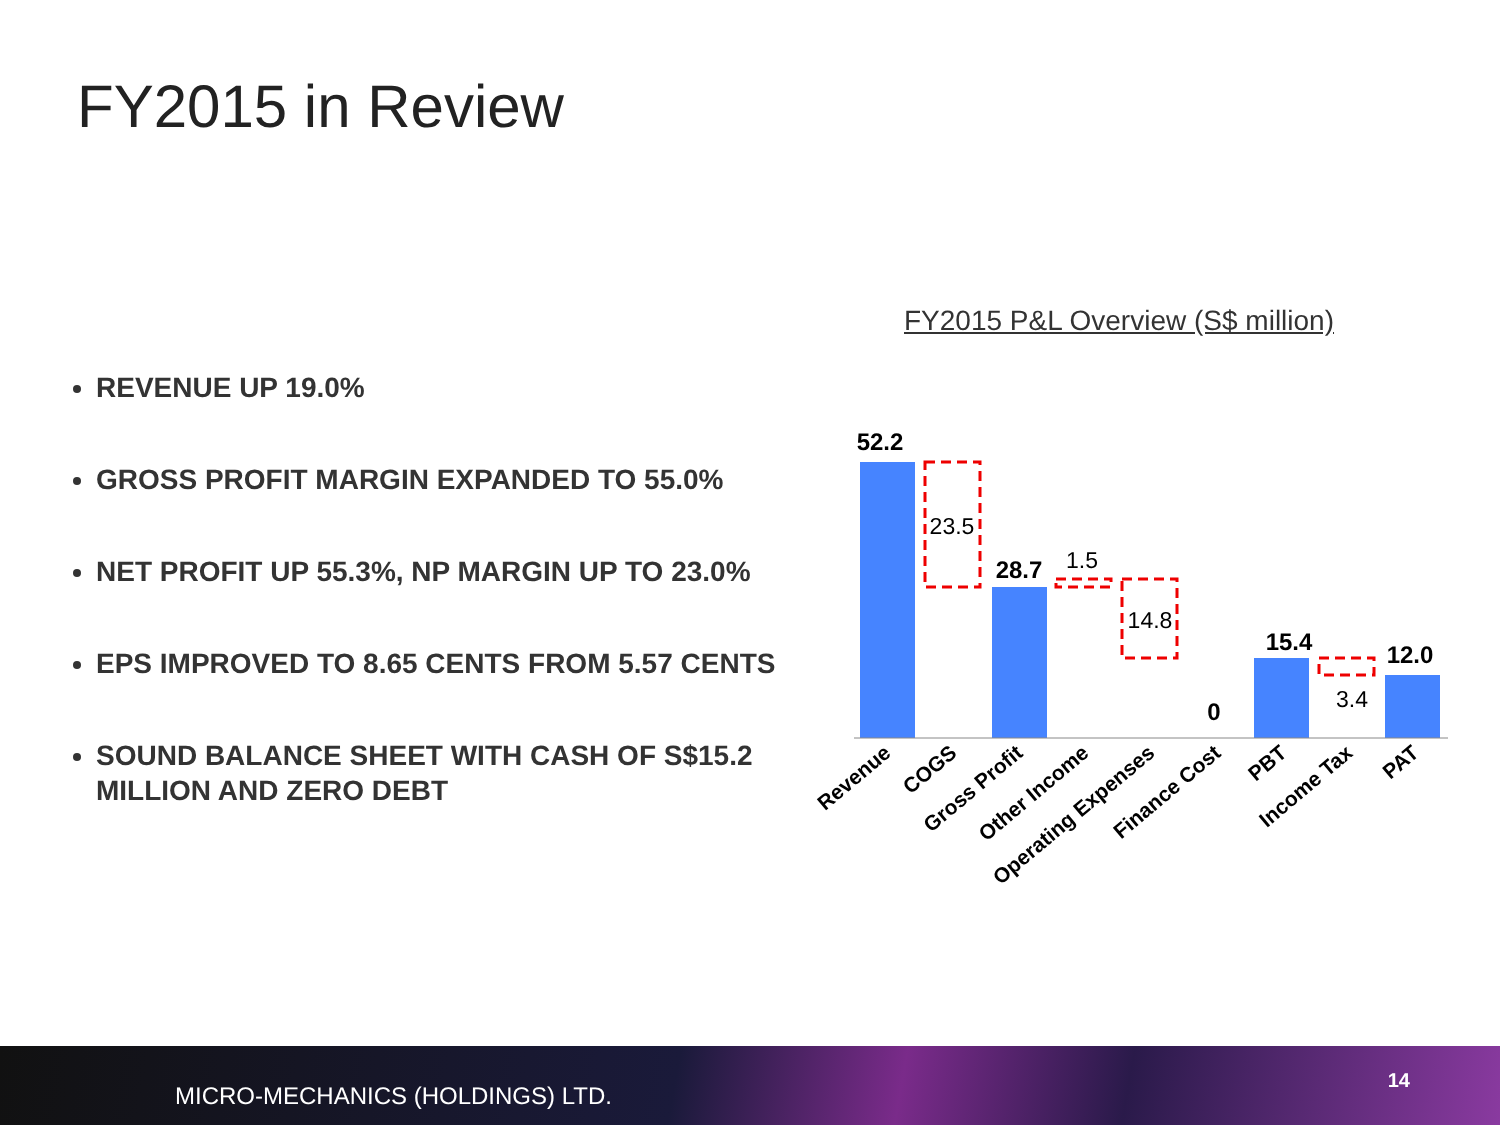FY2015 in Review
FY2015 P&L Overview (S$ million)
REVENUE UP 19.0%
GROSS PROFIT MARGIN EXPANDED TO 55.0%
NET PROFIT UP 55.3%, NP MARGIN UP TO 23.0%
EPS IMPROVED TO 8.65 CENTS FROM 5.57 CENTS
SOUND BALANCE SHEET WITH CASH OF S$15.2 MILLION AND ZERO DEBT
52.2
28.7
0
15.4
12.0
23.5
1.5
14.8
3.4
Revenue
COGS
Gross Profit
Other Income
Operating Expenses
Finance Cost
PBT
Income Tax
PAT
MICRO-MECHANICS (HOLDINGS) LTD. 14